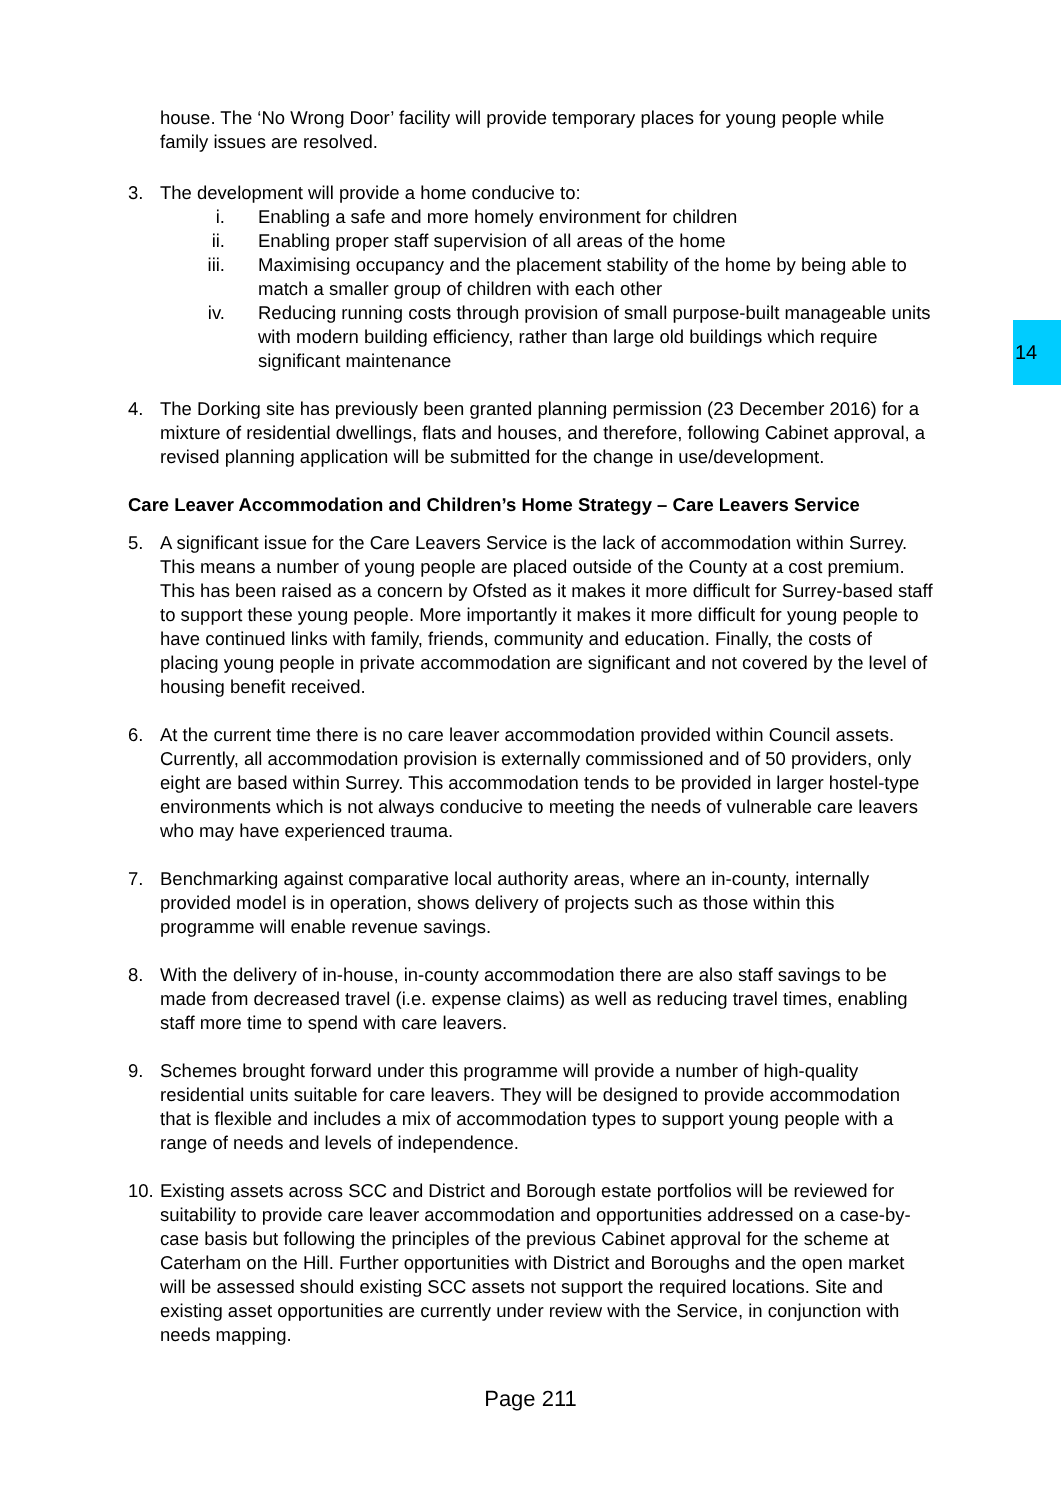14
house. The ‘No Wrong Door’ facility will provide temporary places for young people while family issues are resolved.
3. The development will provide a home conducive to:
i. Enabling a safe and more homely environment for children
ii. Enabling proper staff supervision of all areas of the home
iii. Maximising occupancy and the placement stability of the home by being able to match a smaller group of children with each other
iv. Reducing running costs through provision of small purpose-built manageable units with modern building efficiency, rather than large old buildings which require significant maintenance
4. The Dorking site has previously been granted planning permission (23 December 2016) for a mixture of residential dwellings, flats and houses, and therefore, following Cabinet approval, a revised planning application will be submitted for the change in use/development.
Care Leaver Accommodation and Children’s Home Strategy – Care Leavers Service
5. A significant issue for the Care Leavers Service is the lack of accommodation within Surrey. This means a number of young people are placed outside of the County at a cost premium. This has been raised as a concern by Ofsted as it makes it more difficult for Surrey-based staff to support these young people. More importantly it makes it more difficult for young people to have continued links with family, friends, community and education. Finally, the costs of placing young people in private accommodation are significant and not covered by the level of housing benefit received.
6. At the current time there is no care leaver accommodation provided within Council assets. Currently, all accommodation provision is externally commissioned and of 50 providers, only eight are based within Surrey. This accommodation tends to be provided in larger hostel-type environments which is not always conducive to meeting the needs of vulnerable care leavers who may have experienced trauma.
7. Benchmarking against comparative local authority areas, where an in-county, internally provided model is in operation, shows delivery of projects such as those within this programme will enable revenue savings.
8. With the delivery of in-house, in-county accommodation there are also staff savings to be made from decreased travel (i.e. expense claims) as well as reducing travel times, enabling staff more time to spend with care leavers.
9. Schemes brought forward under this programme will provide a number of high-quality residential units suitable for care leavers. They will be designed to provide accommodation that is flexible and includes a mix of accommodation types to support young people with a range of needs and levels of independence.
10.
Existing assets across SCC and District and Borough estate portfolios will be reviewed for suitability to provide care leaver accommodation and opportunities addressed on a case-by-case basis but following the principles of the previous Cabinet approval for the scheme at Caterham on the Hill. Further opportunities with District and Boroughs and the open market will be assessed should existing SCC assets not support the required locations. Site and existing asset opportunities are currently under review with the Service, in conjunction with needs mapping.
Page 211